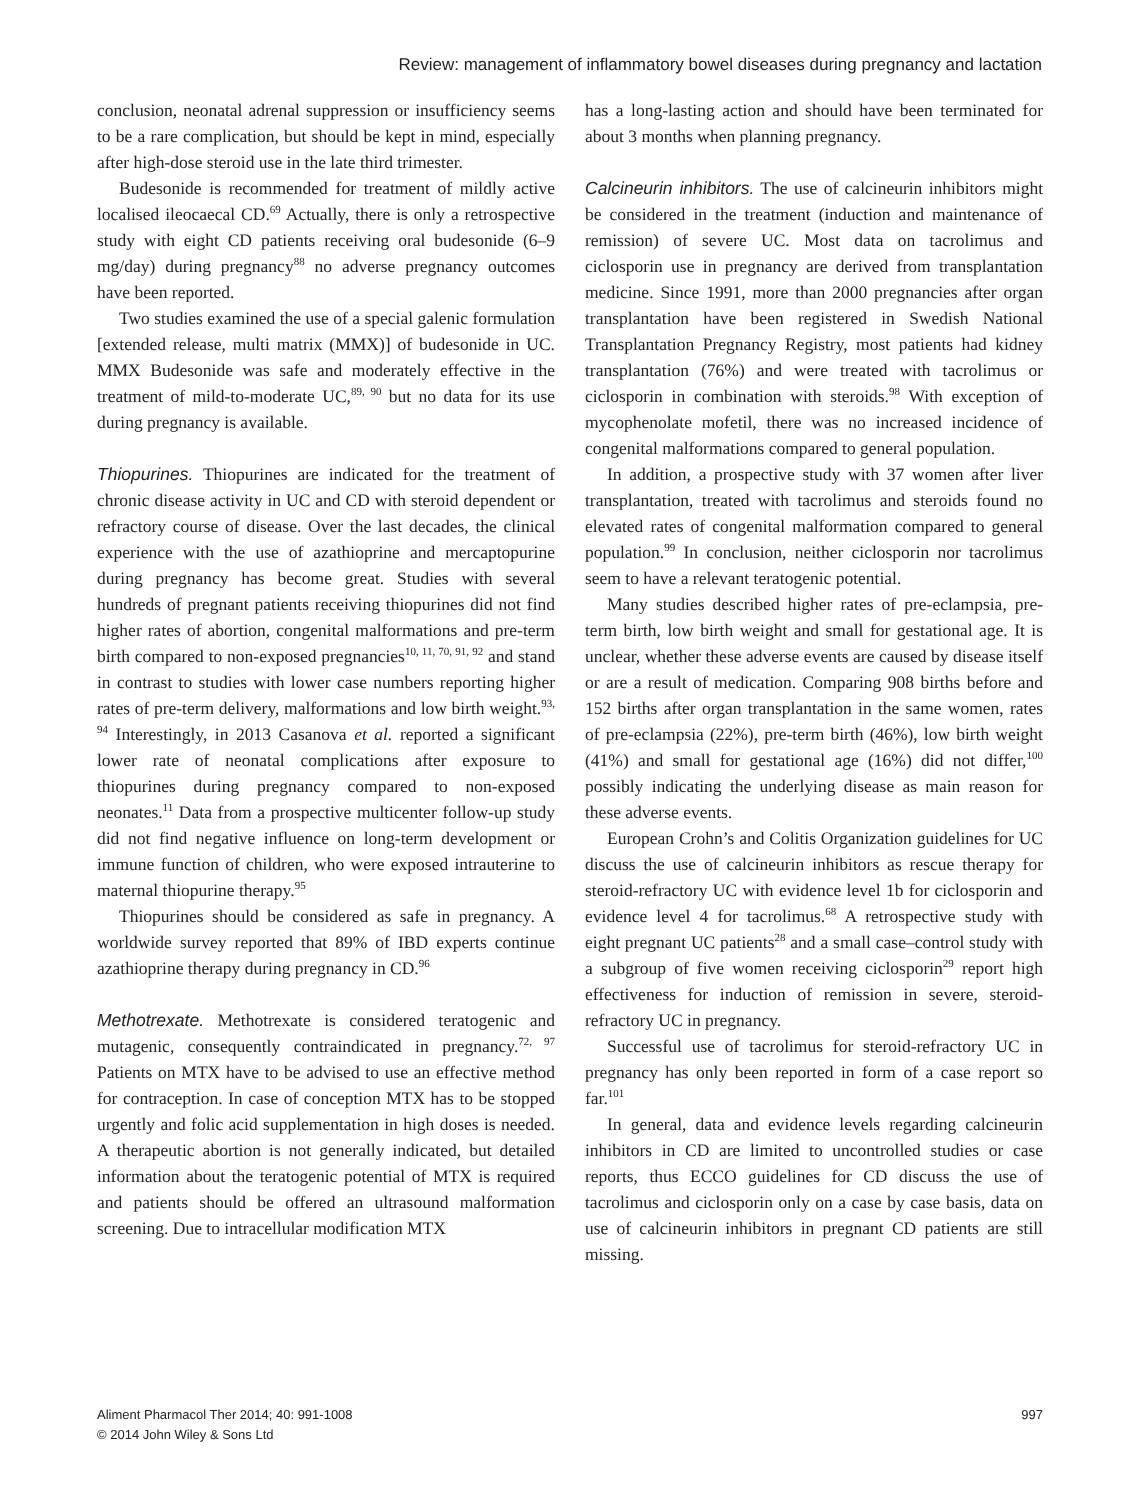Review: management of inflammatory bowel diseases during pregnancy and lactation
conclusion, neonatal adrenal suppression or insufficiency seems to be a rare complication, but should be kept in mind, especially after high-dose steroid use in the late third trimester.
Budesonide is recommended for treatment of mildly active localised ileocaecal CD.<sup>69</sup> Actually, there is only a retrospective study with eight CD patients receiving oral budesonide (6–9 mg/day) during pregnancy<sup>88</sup> no adverse pregnancy outcomes have been reported.
Two studies examined the use of a special galenic formulation [extended release, multi matrix (MMX)] of budesonide in UC. MMX Budesonide was safe and moderately effective in the treatment of mild-to-moderate UC,<sup>89, 90</sup> but no data for its use during pregnancy is available.
Thiopurines. Thiopurines are indicated for the treatment of chronic disease activity in UC and CD with steroid dependent or refractory course of disease. Over the last decades, the clinical experience with the use of azathioprine and mercaptopurine during pregnancy has become great. Studies with several hundreds of pregnant patients receiving thiopurines did not find higher rates of abortion, congenital malformations and pre-term birth compared to non-exposed pregnancies<sup>10, 11, 70, 91, 92</sup> and stand in contrast to studies with lower case numbers reporting higher rates of pre-term delivery, malformations and low birth weight.<sup>93, 94</sup> Interestingly, in 2013 Casanova et al. reported a significant lower rate of neonatal complications after exposure to thiopurines during pregnancy compared to non-exposed neonates.<sup>11</sup> Data from a prospective multicenter follow-up study did not find negative influence on long-term development or immune function of children, who were exposed intrauterine to maternal thiopurine therapy.<sup>95</sup>
Thiopurines should be considered as safe in pregnancy. A worldwide survey reported that 89% of IBD experts continue azathioprine therapy during pregnancy in CD.<sup>96</sup>
Methotrexate. Methotrexate is considered teratogenic and mutagenic, consequently contraindicated in pregnancy.<sup>72, 97</sup> Patients on MTX have to be advised to use an effective method for contraception. In case of conception MTX has to be stopped urgently and folic acid supplementation in high doses is needed. A therapeutic abortion is not generally indicated, but detailed information about the teratogenic potential of MTX is required and patients should be offered an ultrasound malformation screening. Due to intracellular modification MTX
has a long-lasting action and should have been terminated for about 3 months when planning pregnancy.
Calcineurin inhibitors. The use of calcineurin inhibitors might be considered in the treatment (induction and maintenance of remission) of severe UC. Most data on tacrolimus and ciclosporin use in pregnancy are derived from transplantation medicine. Since 1991, more than 2000 pregnancies after organ transplantation have been registered in Swedish National Transplantation Pregnancy Registry, most patients had kidney transplantation (76%) and were treated with tacrolimus or ciclosporin in combination with steroids.<sup>98</sup> With exception of mycophenolate mofetil, there was no increased incidence of congenital malformations compared to general population.
In addition, a prospective study with 37 women after liver transplantation, treated with tacrolimus and steroids found no elevated rates of congenital malformation compared to general population.<sup>99</sup> In conclusion, neither ciclosporin nor tacrolimus seem to have a relevant teratogenic potential.
Many studies described higher rates of pre-eclampsia, pre-term birth, low birth weight and small for gestational age. It is unclear, whether these adverse events are caused by disease itself or are a result of medication. Comparing 908 births before and 152 births after organ transplantation in the same women, rates of pre-eclampsia (22%), pre-term birth (46%), low birth weight (41%) and small for gestational age (16%) did not differ,<sup>100</sup> possibly indicating the underlying disease as main reason for these adverse events.
European Crohn’s and Colitis Organization guidelines for UC discuss the use of calcineurin inhibitors as rescue therapy for steroid-refractory UC with evidence level 1b for ciclosporin and evidence level 4 for tacrolimus.<sup>68</sup> A retrospective study with eight pregnant UC patients<sup>28</sup> and a small case–control study with a subgroup of five women receiving ciclosporin<sup>29</sup> report high effectiveness for induction of remission in severe, steroid-refractory UC in pregnancy.
Successful use of tacrolimus for steroid-refractory UC in pregnancy has only been reported in form of a case report so far.<sup>101</sup>
In general, data and evidence levels regarding calcineurin inhibitors in CD are limited to uncontrolled studies or case reports, thus ECCO guidelines for CD discuss the use of tacrolimus and ciclosporin only on a case by case basis, data on use of calcineurin inhibitors in pregnant CD patients are still missing.
Aliment Pharmacol Ther 2014; 40: 991-1008
© 2014 John Wiley & Sons Ltd
997